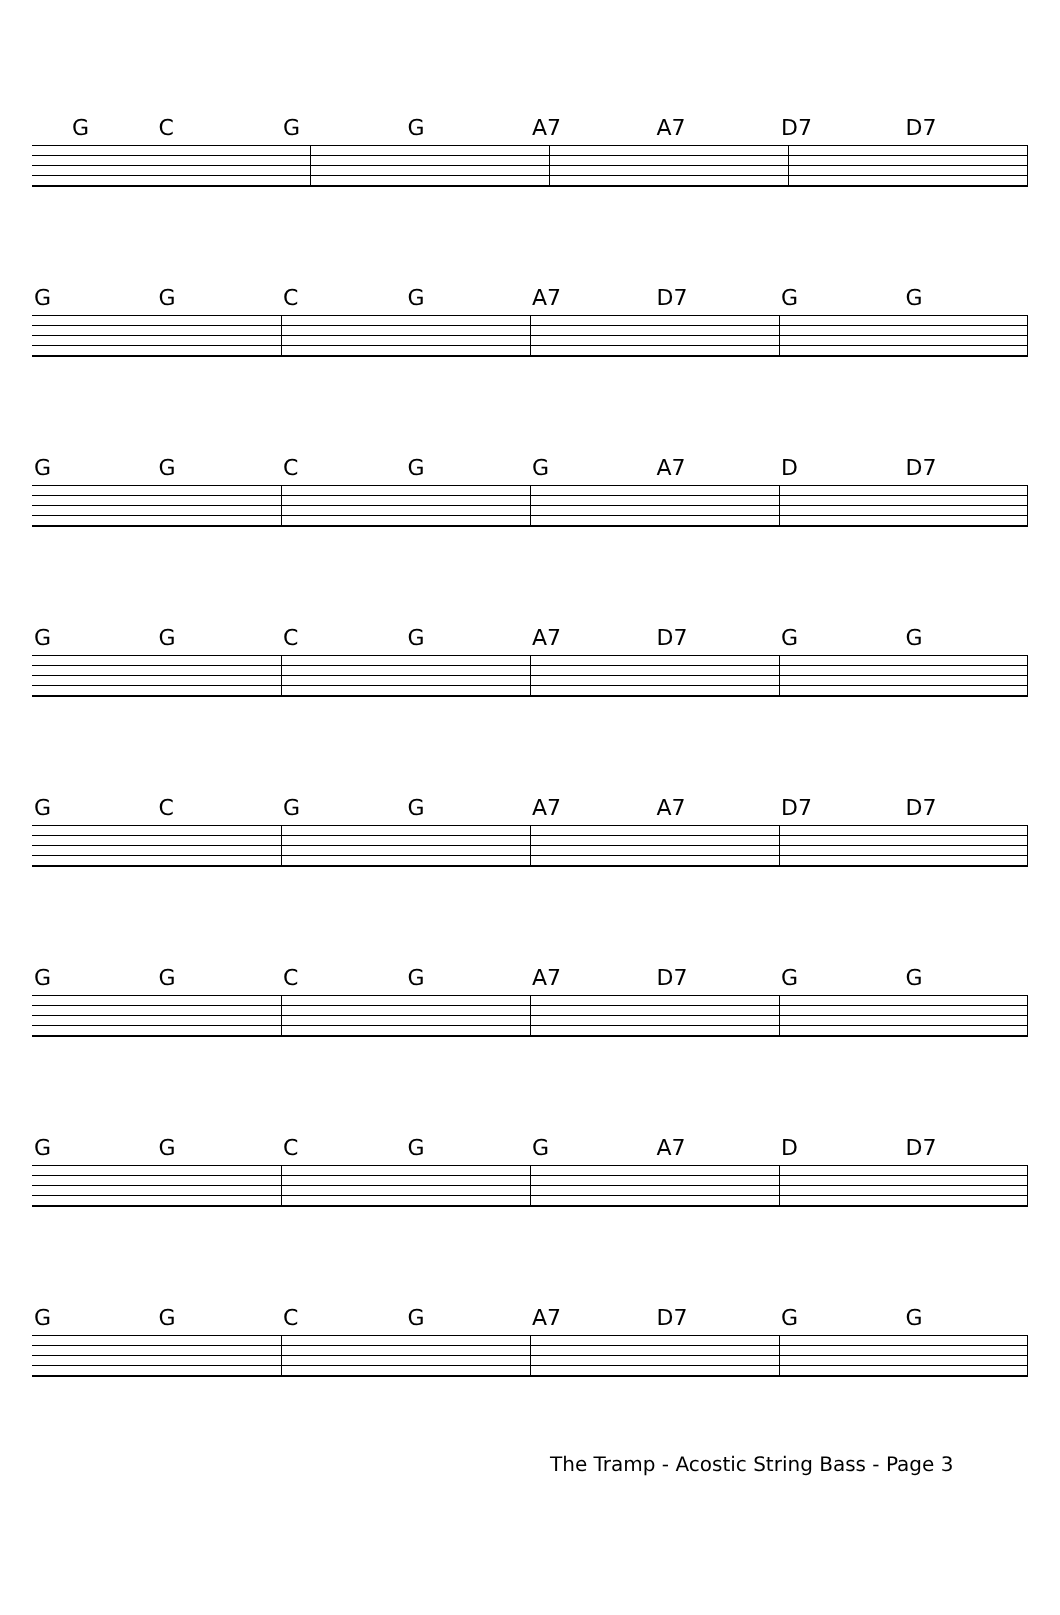GCGG A7 A7 D7 D7
GGCG A7 D7 GG
GGCGG A7 D D7
GGCG A7 D7 GG
GCGG A7 A7 D7 D7
GGCG A7 D7 GG
GGCGG A7 D D7
GGCG A7 D7 GG
The Tramp - Acostic String Bass - Page 3